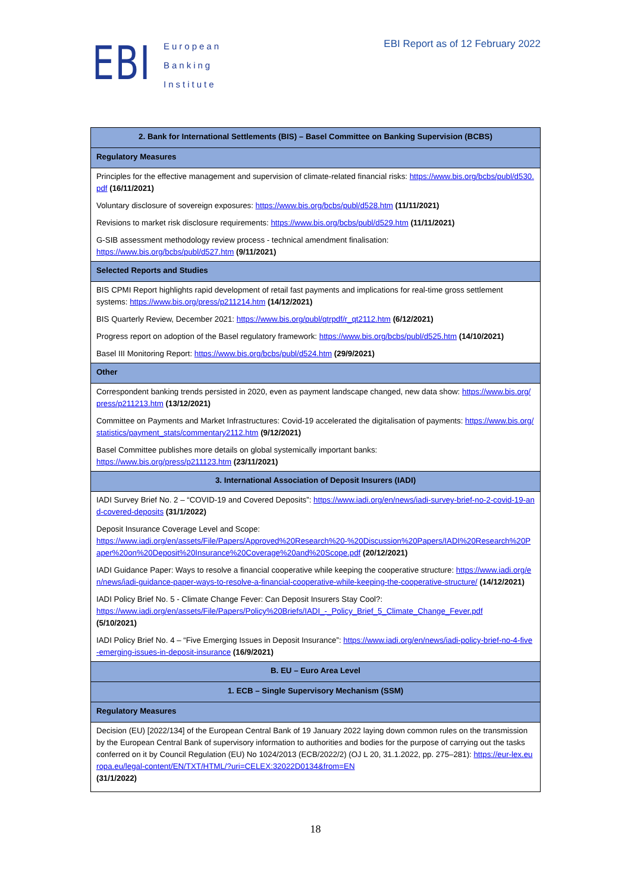EBI
European
Banking
Institute
EBI Report as of 12 February 2022
| 2. Bank for International Settlements (BIS) – Basel Committee on Banking Supervision (BCBS) |
| Regulatory Measures |
| Principles for the effective management and supervision of climate-related financial risks: https://www.bis.org/bcbs/publ/d530.pdf (16/11/2021) |
| Voluntary disclosure of sovereign exposures: https://www.bis.org/bcbs/publ/d528.htm (11/11/2021) |
| Revisions to market risk disclosure requirements: https://www.bis.org/bcbs/publ/d529.htm (11/11/2021) |
| G-SIB assessment methodology review process - technical amendment finalisation: https://www.bis.org/bcbs/publ/d527.htm (9/11/2021) |
| Selected Reports and Studies |
| BIS CPMI Report highlights rapid development of retail fast payments and implications for real-time gross settlement systems: https://www.bis.org/press/p211214.htm (14/12/2021) |
| BIS Quarterly Review, December 2021: https://www.bis.org/publ/qtrpdf/r_qt2112.htm (6/12/2021) |
| Progress report on adoption of the Basel regulatory framework: https://www.bis.org/bcbs/publ/d525.htm (14/10/2021) |
| Basel III Monitoring Report: https://www.bis.org/bcbs/publ/d524.htm (29/9/2021) |
| Other |
| Correspondent banking trends persisted in 2020, even as payment landscape changed, new data show: https://www.bis.org/press/p211213.htm (13/12/2021) |
| Committee on Payments and Market Infrastructures: Covid-19 accelerated the digitalisation of payments: https://www.bis.org/statistics/payment_stats/commentary2112.htm (9/12/2021) |
| Basel Committee publishes more details on global systemically important banks: https://www.bis.org/press/p211123.htm (23/11/2021) |
| 3. International Association of Deposit Insurers (IADI) |
| IADI Survey Brief No. 2 – “COVID-19 and Covered Deposits”: https://www.iadi.org/en/news/iadi-survey-brief-no-2-covid-19-and-covered-deposits (31/1/2022) |
| Deposit Insurance Coverage Level and Scope: https://www.iadi.org/en/assets/File/Papers/Approved%20Research%20-%20Discussion%20Papers/IADI%20Research%20Paper%20on%20Deposit%20Insurance%20Coverage%20and%20Scope.pdf (20/12/2021) |
| IADI Guidance Paper: Ways to resolve a financial cooperative while keeping the cooperative structure: https://www.iadi.org/en/news/iadi-guidance-paper-ways-to-resolve-a-financial-cooperative-while-keeping-the-cooperative-structure/ (14/12/2021) |
| IADI Policy Brief No. 5 - Climate Change Fever: Can Deposit Insurers Stay Cool?: https://www.iadi.org/en/assets/File/Papers/Policy%20Briefs/IADI_-_Policy_Brief_5_Climate_Change_Fever.pdf (5/10/2021) |
| IADI Policy Brief No. 4 – “Five Emerging Issues in Deposit Insurance”: https://www.iadi.org/en/news/iadi-policy-brief-no-4-five-emerging-issues-in-deposit-insurance (16/9/2021) |
| B. EU – Euro Area Level |
| 1. ECB – Single Supervisory Mechanism (SSM) |
| Regulatory Measures |
| Decision (EU) [2022/134] of the European Central Bank of 19 January 2022 laying down common rules on the transmission by the European Central Bank of supervisory information to authorities and bodies for the purpose of carrying out the tasks conferred on it by Council Regulation (EU) No 1024/2013 (ECB/2022/2) (OJ L 20, 31.1.2022, pp. 275–281): https://eur-lex.europa.eu/legal-content/EN/TXT/HTML/?uri=CELEX:32022D0134&from=EN (31/1/2022) |
18